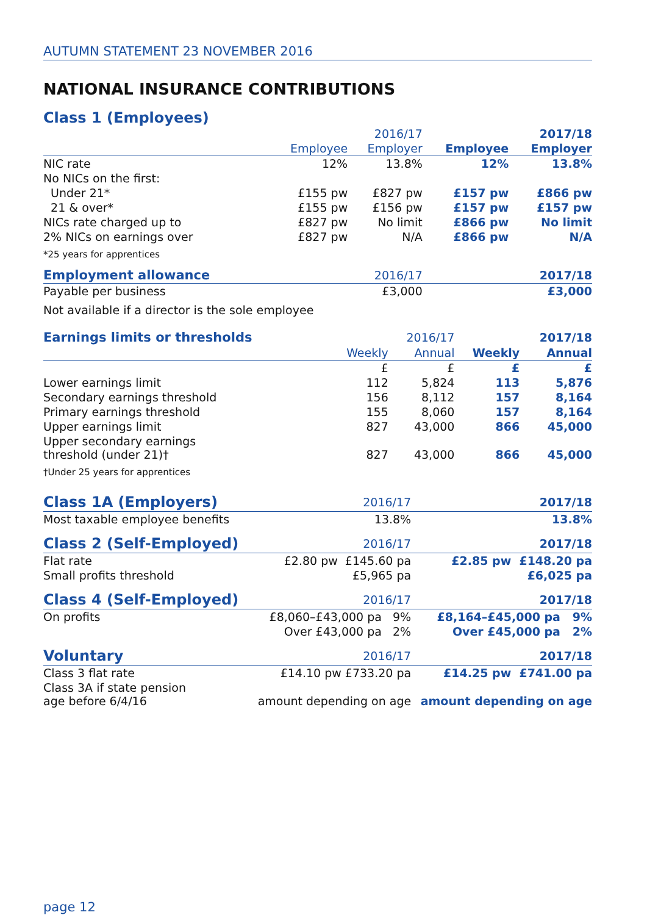AUTUMN STATEMENT 23 NOVEMBER 2016
NATIONAL INSURANCE CONTRIBUTIONS
Class 1 (Employees)
| | | 2016/17 | | 2017/18 |
| --- | --- | --- | --- | --- |
| | Employee | Employer | Employee | Employer |
| NIC rate | 12% | 13.8% | 12% | 13.8% |
| No NICs on the first: | | | | |
| Under 21* | £155 pw | £827 pw | £157 pw | £866 pw |
| 21 & over* | £155 pw | £156 pw | £157 pw | £157 pw |
| NICs rate charged up to | £827 pw | No limit | £866 pw | No limit |
| 2% NICs on earnings over | £827 pw | N/A | £866 pw | N/A |
| *25 years for apprentices | | | | |
| Employment allowance | | 2016/17 | | 2017/18 |
| Payable per business | | £3,000 | | £3,000 |
| Not available if a director is the sole employee | | | | |
| Earnings limits or thresholds | | 2016/17 | | | 2017/18 |
| --- | --- | --- | --- | --- | --- |
| | Weekly | Annual | | Weekly | Annual |
| | £ | £ | | £ | £ |
| Lower earnings limit | 112 | 5,824 | | 113 | 5,876 |
| Secondary earnings threshold | 156 | 8,112 | | 157 | 8,164 |
| Primary earnings threshold | 155 | 8,060 | | 157 | 8,164 |
| Upper earnings limit | 827 | 43,000 | | 866 | 45,000 |
| Upper secondary earnings threshold (under 21)† | 827 | 43,000 | | 866 | 45,000 |
| †Under 25 years for apprentices | | | | | |
| Class 1A (Employers) | 2016/17 | 2017/18 |
| --- | --- | --- |
| Most taxable employee benefits | 13.8% | 13.8% |
| Class 2 (Self-Employed) | 2016/17 | 2017/18 |
| Flat rate | £2.80 pw £145.60 pa | £2.85 pw £148.20 pa |
| Small profits threshold | £5,965 pa | £6,025 pa |
| Class 4 (Self-Employed) | 2016/17 | 2017/18 |
| On profits | £8,060–£43,000 pa 9% | £8,164–£45,000 pa 9% |
| | Over £43,000 pa 2% | Over £45,000 pa 2% |
| Voluntary | 2016/17 | 2017/18 |
| Class 3 flat rate | £14.10 pw £733.20 pa | £14.25 pw £741.00 pa |
| Class 3A if state pension age before 6/4/16 | amount depending on age | amount depending on age |
page 12